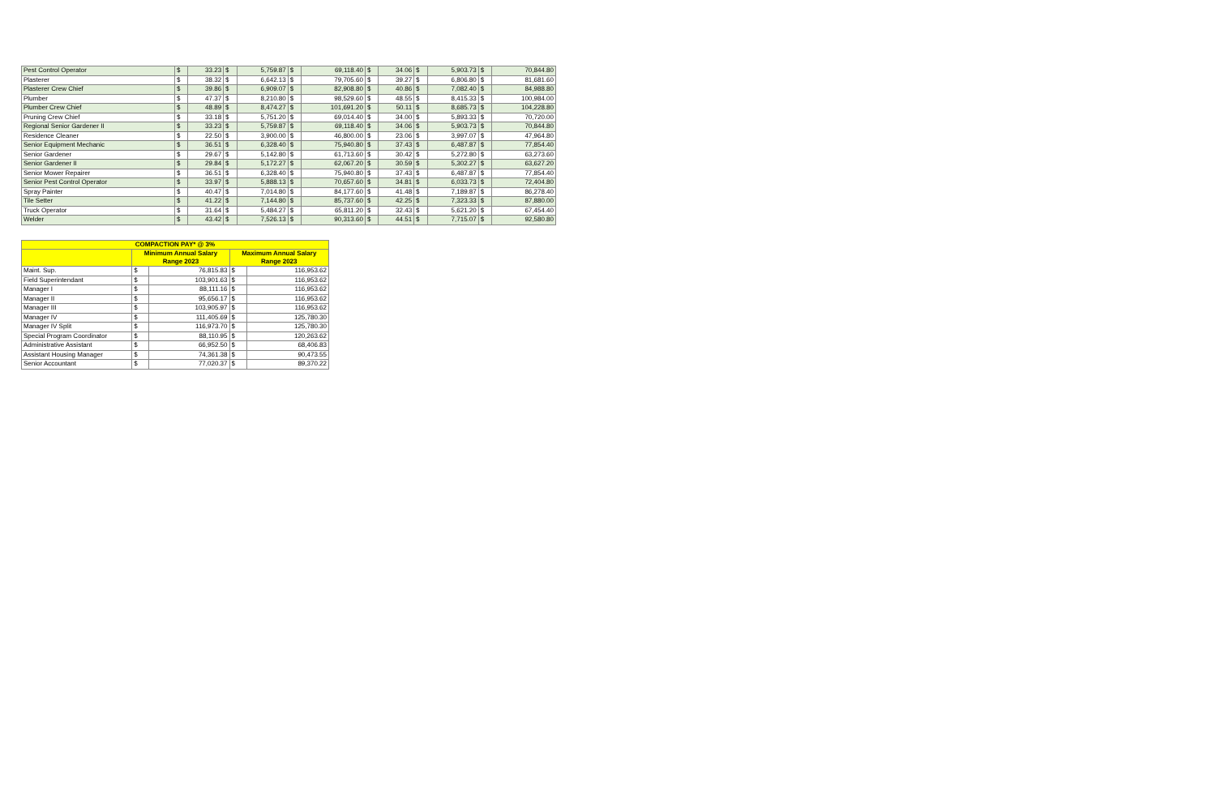| Pest Control Operator | $ | 33.23 | $ | 5,759.87 | $ | 69,118.40 | $ | 34.06 | $ | 5,903.73 | $ | 70,844.80 |
| Plasterer | $ | 38.32 | $ | 6,642.13 | $ | 79,705.60 | $ | 39.27 | $ | 6,806.80 | $ | 81,681.60 |
| Plasterer Crew Chief | $ | 39.86 | $ | 6,909.07 | $ | 82,908.80 | $ | 40.86 | $ | 7,082.40 | $ | 84,988.80 |
| Plumber | $ | 47.37 | $ | 8,210.80 | $ | 98,529.60 | $ | 48.55 | $ | 8,415.33 | $ | 100,984.00 |
| Plumber Crew Chief | $ | 48.89 | $ | 8,474.27 | $ | 101,691.20 | $ | 50.11 | $ | 8,685.73 | $ | 104,228.80 |
| Pruning Crew Chief | $ | 33.18 | $ | 5,751.20 | $ | 69,014.40 | $ | 34.00 | $ | 5,893.33 | $ | 70,720.00 |
| Regional Senior Gardener II | $ | 33.23 | $ | 5,759.87 | $ | 69,118.40 | $ | 34.06 | $ | 5,903.73 | $ | 70,844.80 |
| Residence Cleaner | $ | 22.50 | $ | 3,900.00 | $ | 46,800.00 | $ | 23.06 | $ | 3,997.07 | $ | 47,964.80 |
| Senior Equipment Mechanic | $ | 36.51 | $ | 6,328.40 | $ | 75,940.80 | $ | 37.43 | $ | 6,487.87 | $ | 77,854.40 |
| Senior Gardener | $ | 29.67 | $ | 5,142.80 | $ | 61,713.60 | $ | 30.42 | $ | 5,272.80 | $ | 63,273.60 |
| Senior Gardener II | $ | 29.84 | $ | 5,172.27 | $ | 62,067.20 | $ | 30.59 | $ | 5,302.27 | $ | 63,627.20 |
| Senior Mower Repairer | $ | 36.51 | $ | 6,328.40 | $ | 75,940.80 | $ | 37.43 | $ | 6,487.87 | $ | 77,854.40 |
| Senior Pest Control Operator | $ | 33.97 | $ | 5,888.13 | $ | 70,657.60 | $ | 34.81 | $ | 6,033.73 | $ | 72,404.80 |
| Spray Painter | $ | 40.47 | $ | 7,014.80 | $ | 84,177.60 | $ | 41.48 | $ | 7,189.87 | $ | 86,278.40 |
| Tile Setter | $ | 41.22 | $ | 7,144.80 | $ | 85,737.60 | $ | 42.25 | $ | 7,323.33 | $ | 87,880.00 |
| Truck Operator | $ | 31.64 | $ | 5,484.27 | $ | 65,811.20 | $ | 32.43 | $ | 5,621.20 | $ | 67,454.40 |
| Welder | $ | 43.42 | $ | 7,526.13 | $ | 90,313.60 | $ | 44.51 | $ | 7,715.07 | $ | 92,580.80 |
| COMPACTION PAY* @ 3% | | | | |
| --- | --- | --- | --- | --- |
| | Minimum Annual Salary Range 2023 | | Maximum Annual Salary Range 2023 | |
| Maint. Sup. | $ | 76,815.83 | $ | 116,953.62 |
| Field Superintendant | $ | 103,901.63 | $ | 116,953.62 |
| Manager I | $ | 88,111.16 | $ | 116,953.62 |
| Manager II | $ | 95,656.17 | $ | 116,953.62 |
| Manager III | $ | 103,905.97 | $ | 116,953.62 |
| Manager IV | $ | 111,405.69 | $ | 125,780.30 |
| Manager IV Split | $ | 116,973.70 | $ | 125,780.30 |
| Special Program Coordinator | $ | 88,110.95 | $ | 120,263.62 |
| Administrative Assistant | $ | 66,952.50 | $ | 68,406.83 |
| Assistant Housing Manager | $ | 74,361.38 | $ | 90,473.55 |
| Senior Accountant | $ | 77,020.37 | $ | 89,370.22 |